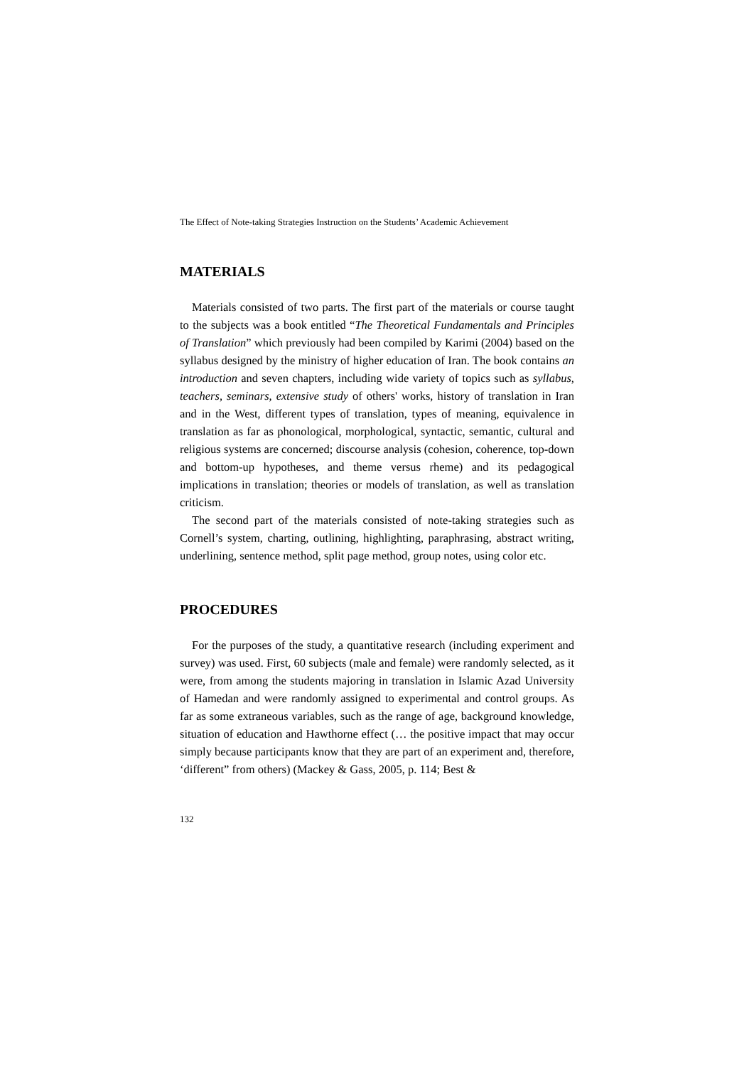The Effect of Note-taking Strategies Instruction on the Students’ Academic Achievement
MATERIALS
Materials consisted of two parts. The first part of the materials or course taught to the subjects was a book entitled “The Theoretical Fundamentals and Principles of Translation” which previously had been compiled by Karimi (2004) based on the syllabus designed by the ministry of higher education of Iran. The book contains an introduction and seven chapters, including wide variety of topics such as syllabus, teachers, seminars, extensive study of others' works, history of translation in Iran and in the West, different types of translation, types of meaning, equivalence in translation as far as phonological, morphological, syntactic, semantic, cultural and religious systems are concerned; discourse analysis (cohesion, coherence, top-down and bottom-up hypotheses, and theme versus rheme) and its pedagogical implications in translation; theories or models of translation, as well as translation criticism.
The second part of the materials consisted of note-taking strategies such as Cornell’s system, charting, outlining, highlighting, paraphrasing, abstract writing, underlining, sentence method, split page method, group notes, using color etc.
PROCEDURES
For the purposes of the study, a quantitative research (including experiment and survey) was used. First, 60 subjects (male and female) were randomly selected, as it were, from among the students majoring in translation in Islamic Azad University of Hamedan and were randomly assigned to experimental and control groups. As far as some extraneous variables, such as the range of age, background knowledge, situation of education and Hawthorne effect (… the positive impact that may occur simply because participants know that they are part of an experiment and, therefore, ‘different” from others) (Mackey & Gass, 2005, p. 114; Best &
132